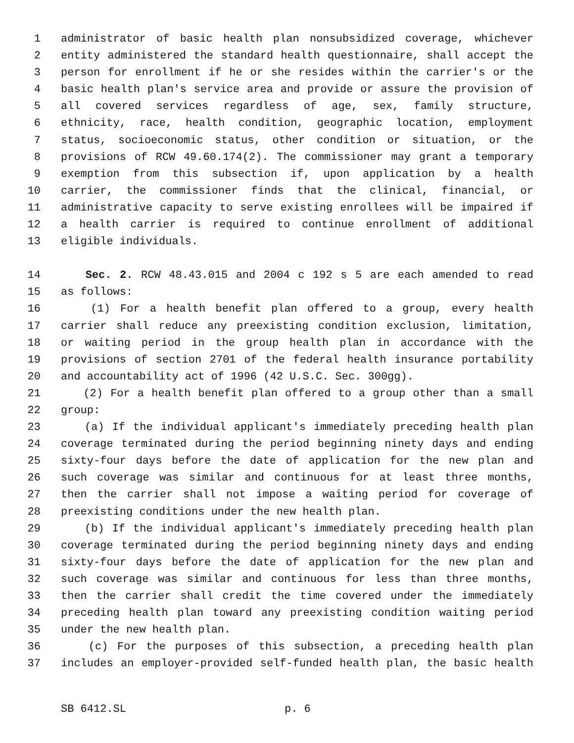1 administrator of basic health plan nonsubsidized coverage, whichever
2 entity administered the standard health questionnaire, shall accept the
3 person for enrollment if he or she resides within the carrier's or the
4 basic health plan's service area and provide or assure the provision of
5 all covered services regardless of age, sex, family structure,
6 ethnicity, race, health condition, geographic location, employment
7 status, socioeconomic status, other condition or situation, or the
8 provisions of RCW 49.60.174(2). The commissioner may grant a temporary
9 exemption from this subsection if, upon application by a health
10 carrier, the commissioner finds that the clinical, financial, or
11 administrative capacity to serve existing enrollees will be impaired if
12 a health carrier is required to continue enrollment of additional
13 eligible individuals.
14 Sec. 2. RCW 48.43.015 and 2004 c 192 s 5 are each amended to read
15 as follows:
16 (1) For a health benefit plan offered to a group, every health
17 carrier shall reduce any preexisting condition exclusion, limitation,
18 or waiting period in the group health plan in accordance with the
19 provisions of section 2701 of the federal health insurance portability
20 and accountability act of 1996 (42 U.S.C. Sec. 300gg).
21 (2) For a health benefit plan offered to a group other than a small
22 group:
23 (a) If the individual applicant's immediately preceding health plan
24 coverage terminated during the period beginning ninety days and ending
25 sixty-four days before the date of application for the new plan and
26 such coverage was similar and continuous for at least three months,
27 then the carrier shall not impose a waiting period for coverage of
28 preexisting conditions under the new health plan.
29 (b) If the individual applicant's immediately preceding health plan
30 coverage terminated during the period beginning ninety days and ending
31 sixty-four days before the date of application for the new plan and
32 such coverage was similar and continuous for less than three months,
33 then the carrier shall credit the time covered under the immediately
34 preceding health plan toward any preexisting condition waiting period
35 under the new health plan.
36 (c) For the purposes of this subsection, a preceding health plan
37 includes an employer-provided self-funded health plan, the basic health
SB 6412.SL p. 6